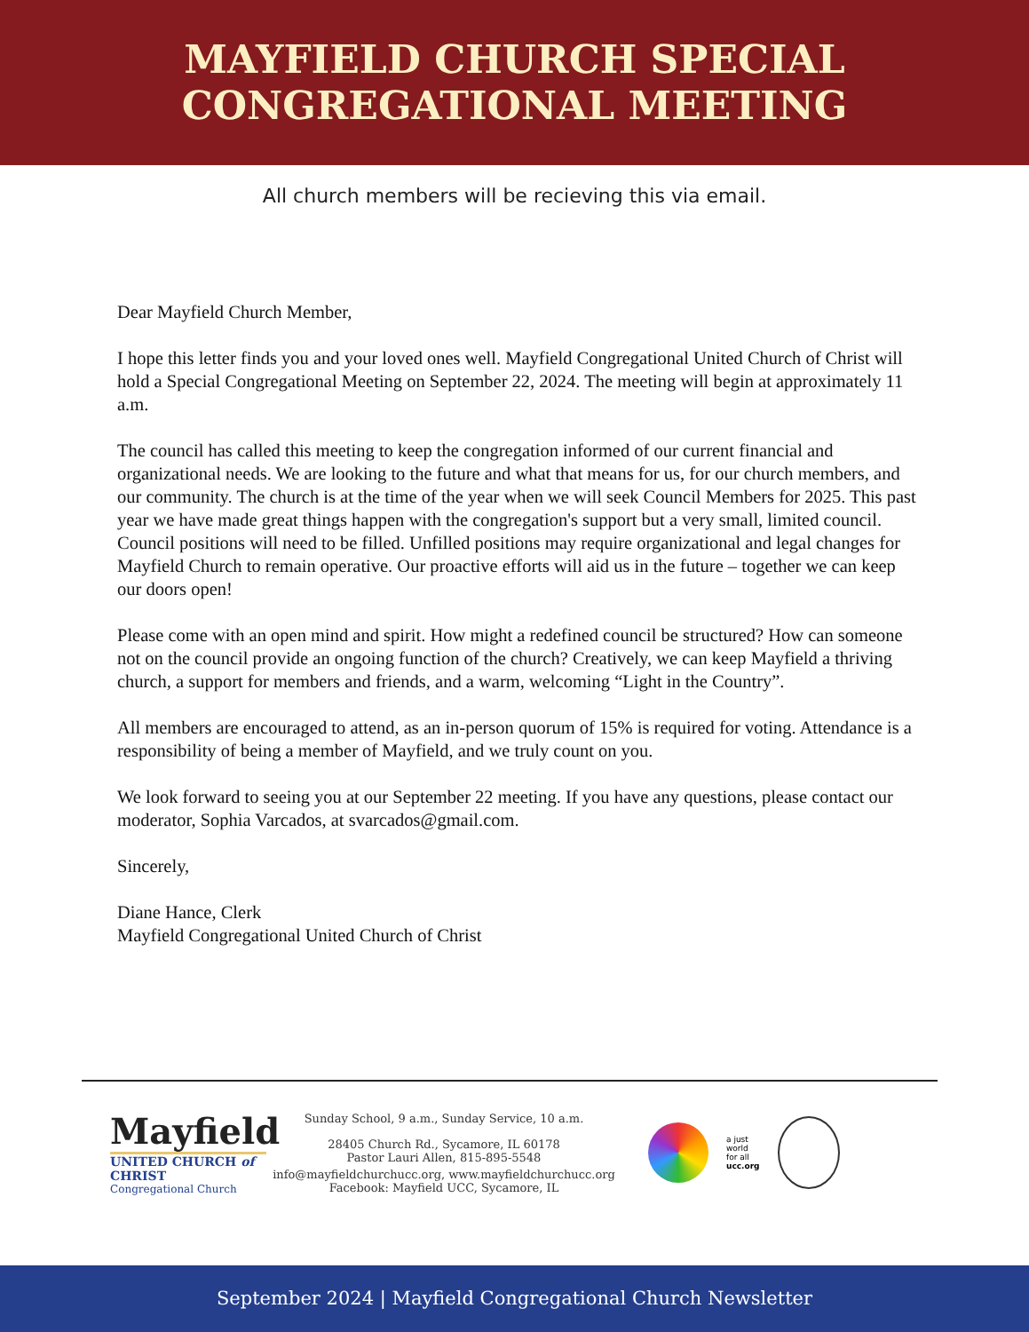MAYFIELD CHURCH SPECIAL
CONGREGATIONAL MEETING
All church members will be recieving this via email.
Dear Mayfield Church Member,
I hope this letter finds you and your loved ones well. Mayfield Congregational United Church of Christ will hold a Special Congregational Meeting on September 22, 2024. The meeting will begin at approximately 11 a.m.
The council has called this meeting to keep the congregation informed of our current financial and organizational needs. We are looking to the future and what that means for us, for our church members, and our community. The church is at the time of the year when we will seek Council Members for 2025. This past year we have made great things happen with the congregation's support but a very small, limited council. Council positions will need to be filled. Unfilled positions may require organizational and legal changes for Mayfield Church to remain operative. Our proactive efforts will aid us in the future – together we can keep our doors open!
Please come with an open mind and spirit. How might a redefined council be structured? How can someone not on the council provide an ongoing function of the church? Creatively, we can keep Mayfield a thriving church, a support for members and friends, and a warm, welcoming “Light in the Country”.
All members are encouraged to attend, as an in-person quorum of 15% is required for voting. Attendance is a responsibility of being a member of Mayfield, and we truly count on you.
We look forward to seeing you at our September 22 meeting. If you have any questions, please contact our moderator, Sophia Varcados, at svarcados@gmail.com.
Sincerely,
Diane Hance, Clerk
Mayfield Congregational United Church of Christ
Mayfield
UNITED CHURCH of CHRIST
Congregational Church
Sunday School, 9 a.m., Sunday Service, 10 a.m.
28405 Church Rd., Sycamore, IL 60178
Pastor Lauri Allen, 815-895-5548
info@mayfieldchurchucc.org, www.mayfieldchurchucc.org
Facebook: Mayfield UCC, Sycamore, IL
a just
world
for all
ucc.org
September 2024 | Mayfield Congregational Church Newsletter